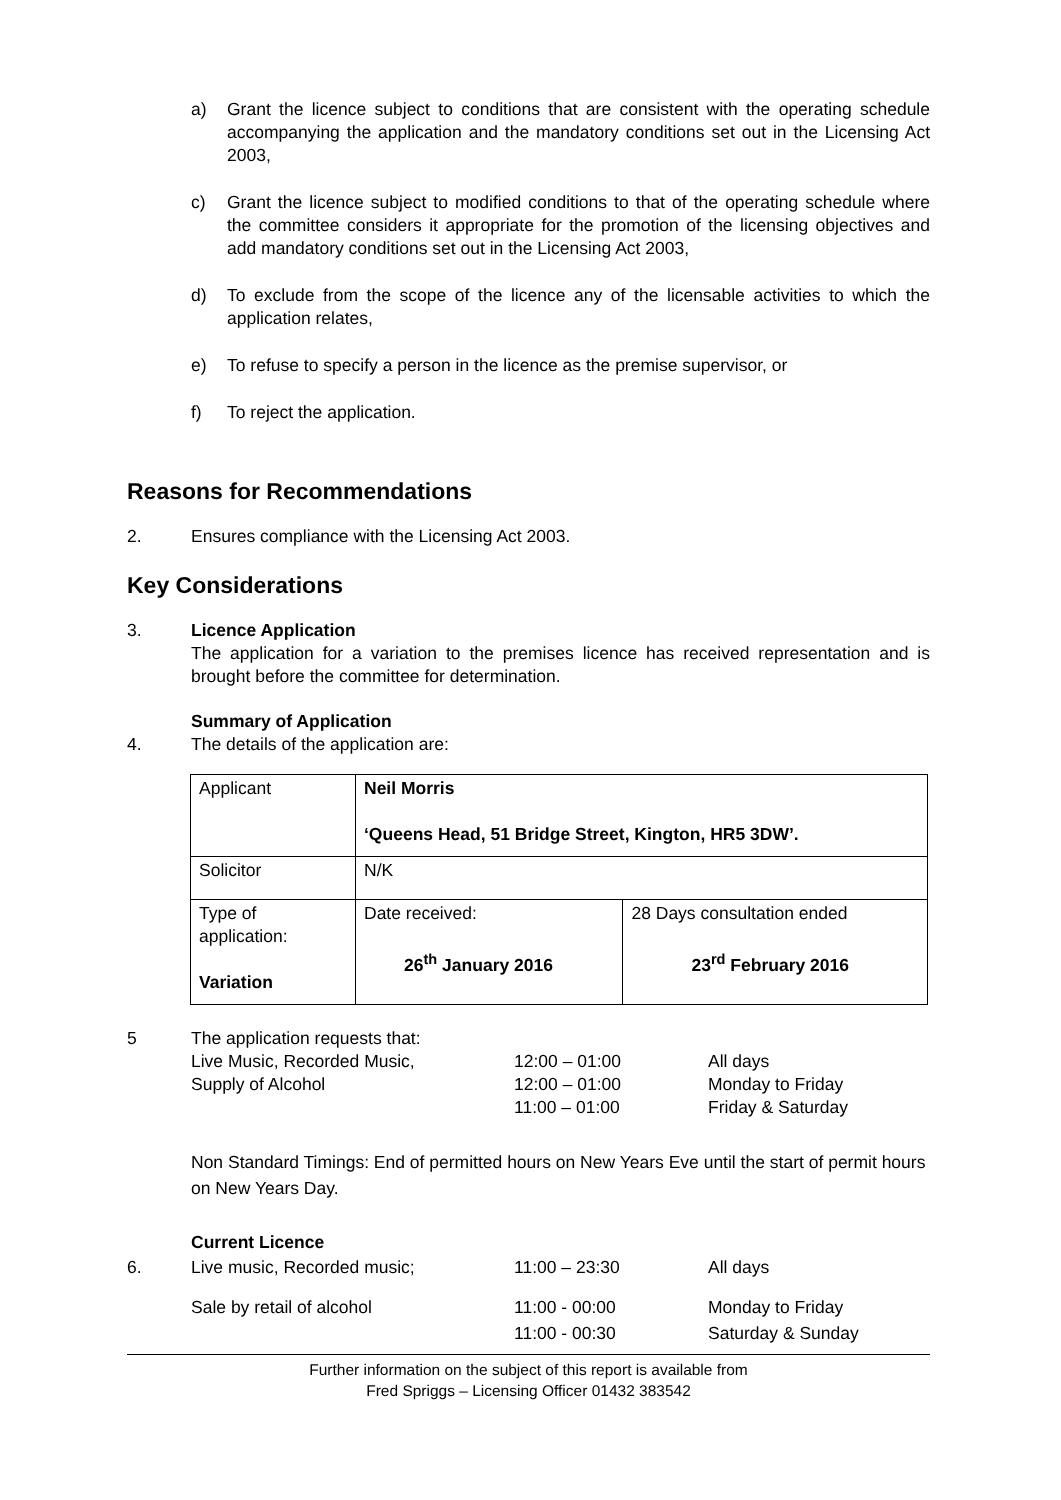a) Grant the licence subject to conditions that are consistent with the operating schedule accompanying the application and the mandatory conditions set out in the Licensing Act 2003,
c) Grant the licence subject to modified conditions to that of the operating schedule where the committee considers it appropriate for the promotion of the licensing objectives and add mandatory conditions set out in the Licensing Act 2003,
d) To exclude from the scope of the licence any of the licensable activities to which the application relates,
e) To refuse to specify a person in the licence as the premise supervisor, or
f) To reject the application.
Reasons for Recommendations
2. Ensures compliance with the Licensing Act 2003.
Key Considerations
3. Licence Application
The application for a variation to the premises licence has received representation and is brought before the committee for determination.
Summary of Application
4. The details of the application are:
| Applicant | Neil Morris ‘Queens Head, 51 Bridge Street, Kington, HR5 3DW’. | |
| Solicitor | N/K | |
| Type of application: Variation | Date received: 26<sup>th</sup> January 2016 | 28 Days consultation ended 23<sup>rd</sup> February 2016 |
| 5 | The application requests that: | | |
| | Live Music, Recorded Music, | 12:00 – 01:00 | All days |
| | Supply of Alcohol | 12:00 – 01:00 | Monday to Friday |
| | | 11:00 – 01:00 | Friday & Saturday |
Non Standard Timings: End of permitted hours on New Years Eve until the start of permit hours on New Years Day.
Current Licence
| 6. | Live music, Recorded music; | 11:00 – 23:30 | All days |
| | Sale by retail of alcohol | 11:00 - 00:00 | Monday to Friday |
| | | 11:00 - 00:30 | Saturday & Sunday |
Further information on the subject of this report is available from
Fred Spriggs – Licensing Officer 01432 383542